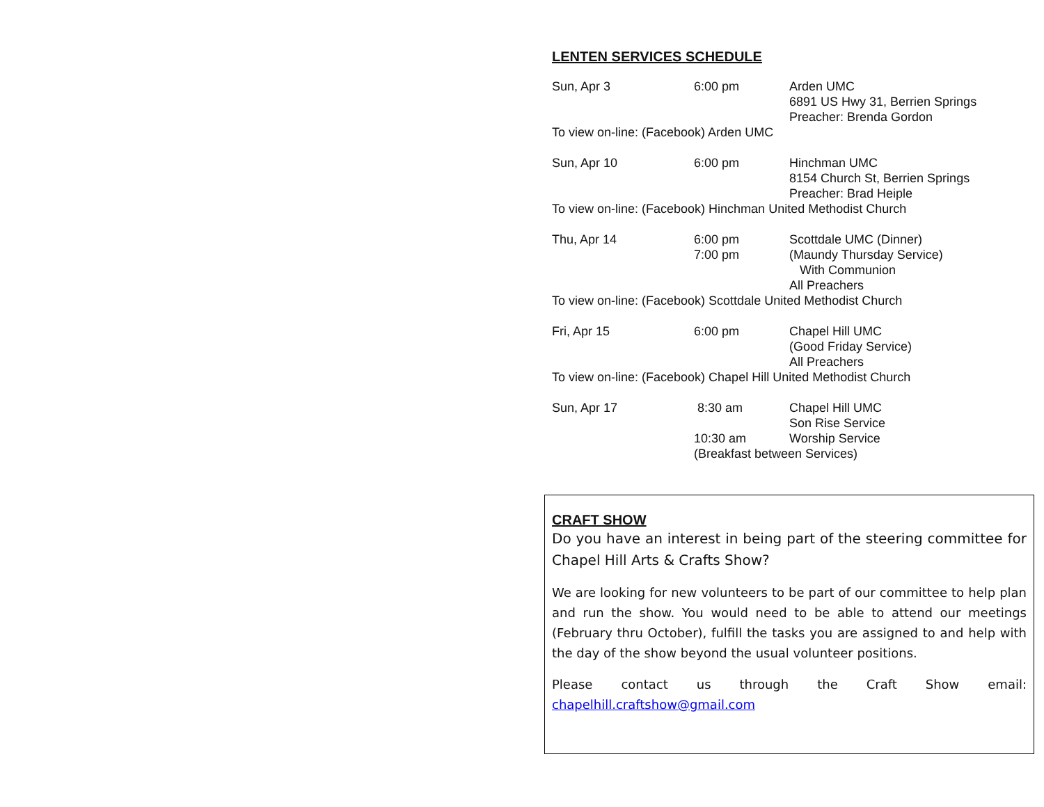LENTEN SERVICES SCHEDULE
| Sun, Apr 3 | 6:00 pm | Arden UMC 6891 US Hwy 31, Berrien Springs Preacher: Brenda Gordon |
| To view on-line: (Facebook) Arden UMC | | |
| Sun, Apr 10 | 6:00 pm | Hinchman UMC 8154 Church St, Berrien Springs Preacher: Brad Heiple |
| To view on-line: (Facebook) Hinchman United Methodist Church | | |
| Thu, Apr 14 | 6:00 pm 7:00 pm | Scottdale UMC (Dinner) (Maundy Thursday Service) With Communion All Preachers |
| To view on-line: (Facebook) Scottdale United Methodist Church | | |
| Fri, Apr 15 | 6:00 pm | Chapel Hill UMC (Good Friday Service) All Preachers |
| To view on-line: (Facebook) Chapel Hill United Methodist Church | | |
| Sun, Apr 17 | 8:30 am | Chapel Hill UMC Son Rise Service |
| | 10:30 am | Worship Service |
| | (Breakfast between Services) | |
CRAFT SHOW
Do you have an interest in being part of the steering committee for Chapel Hill Arts & Crafts Show?
We are looking for new volunteers to be part of our committee to help plan and run the show. You would need to be able to attend our meetings (February thru October), fulfill the tasks you are assigned to and help with the day of the show beyond the usual volunteer positions.
Please contact us through the Craft Show email:
chapelhill.craftshow@gmail.com